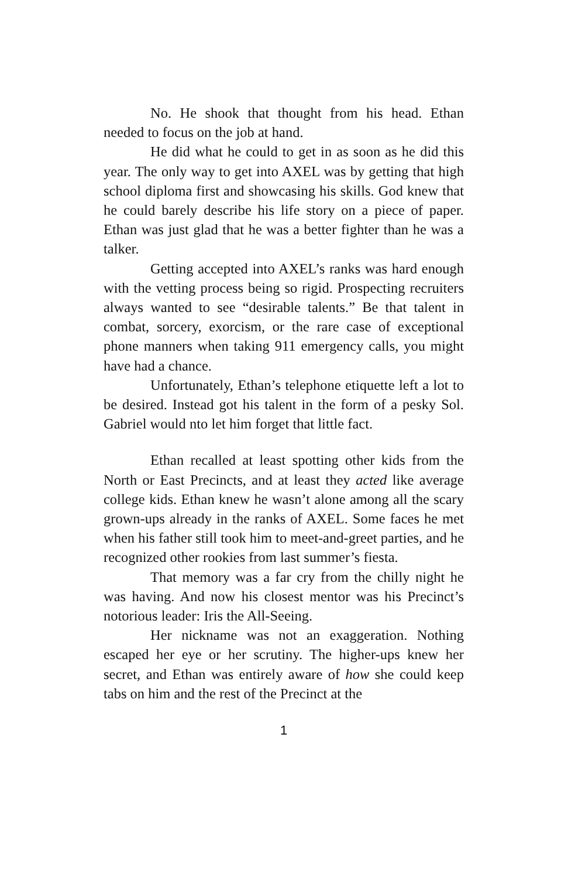No. He shook that thought from his head. Ethan needed to focus on the job at hand.
He did what he could to get in as soon as he did this year. The only way to get into AXEL was by getting that high school diploma first and showcasing his skills. God knew that he could barely describe his life story on a piece of paper. Ethan was just glad that he was a better fighter than he was a talker.
Getting accepted into AXEL’s ranks was hard enough with the vetting process being so rigid. Prospecting recruiters always wanted to see “desirable talents.” Be that talent in combat, sorcery, exorcism, or the rare case of exceptional phone manners when taking 911 emergency calls, you might have had a chance.
Unfortunately, Ethan’s telephone etiquette left a lot to be desired. Instead got his talent in the form of a pesky Sol. Gabriel would nto let him forget that little fact.
Ethan recalled at least spotting other kids from the North or East Precincts, and at least they acted like average college kids. Ethan knew he wasn’t alone among all the scary grown-ups already in the ranks of AXEL. Some faces he met when his father still took him to meet-and-greet parties, and he recognized other rookies from last summer’s fiesta.
That memory was a far cry from the chilly night he was having. And now his closest mentor was his Precinct’s notorious leader: Iris the All-Seeing.
Her nickname was not an exaggeration. Nothing escaped her eye or her scrutiny. The higher-ups knew her secret, and Ethan was entirely aware of how she could keep tabs on him and the rest of the Precinct at the
1